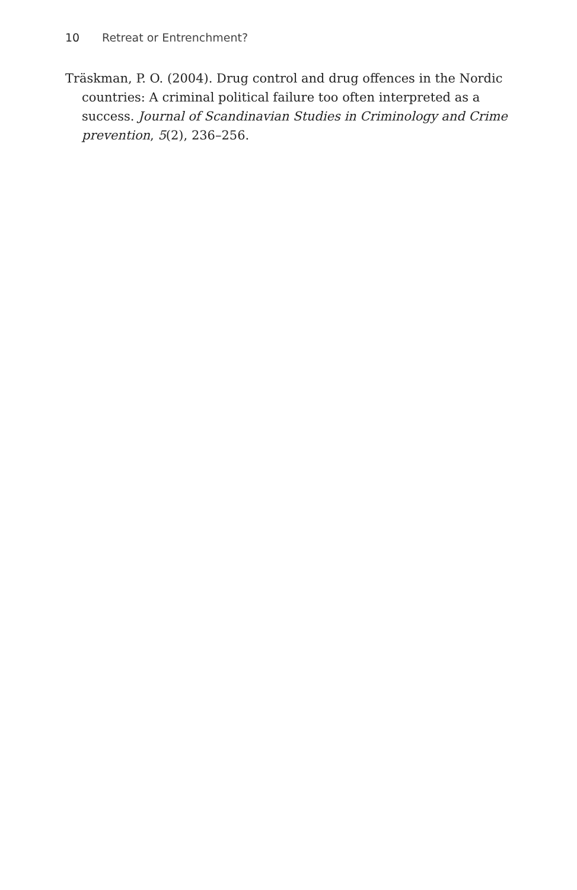10 Retreat or Entrenchment?
Träskman, P. O. (2004). Drug control and drug offences in the Nordic countries: A criminal political failure too often interpreted as a success. Journal of Scandinavian Studies in Criminology and Crime prevention, 5(2), 236–256.